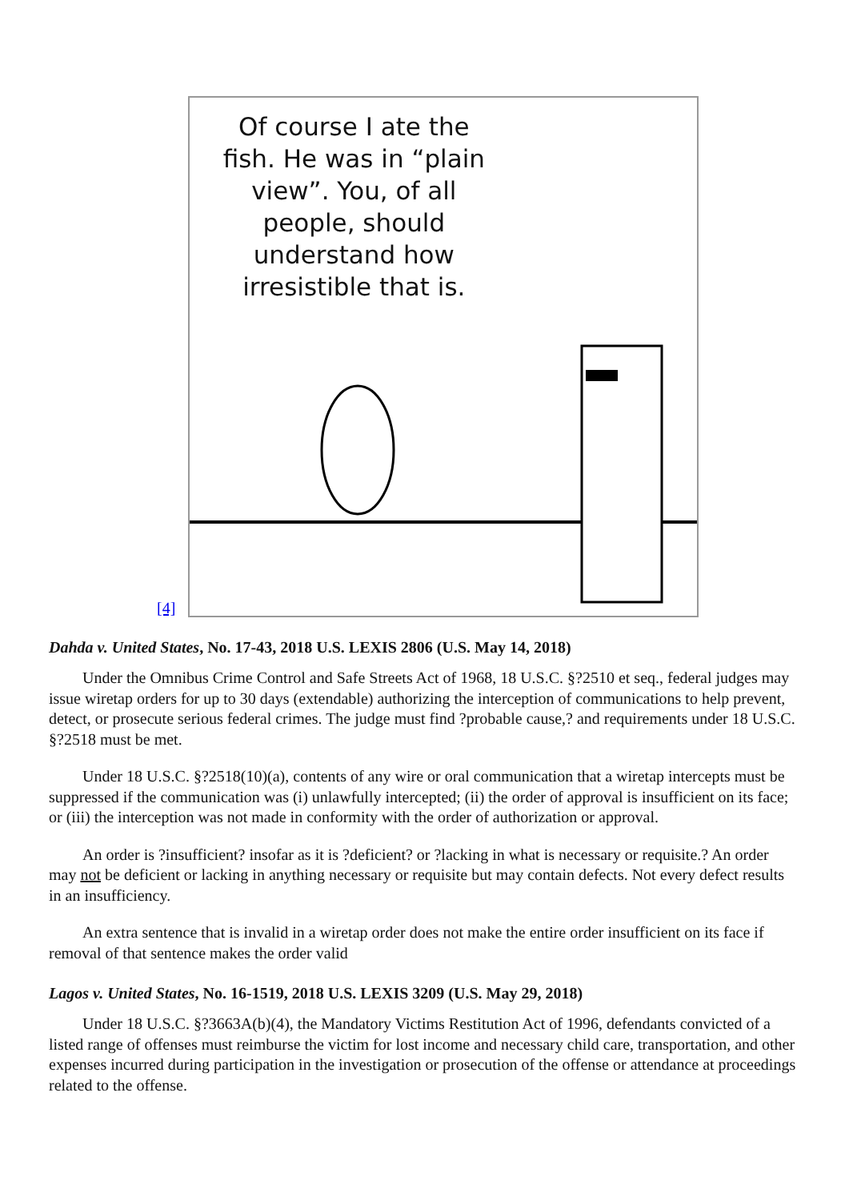[4]
Of course I ate the fish. He was in “plain view”. You, of all people, should understand how irresistible that is.
Dahda v. United States, No. 17-43, 2018 U.S. LEXIS 2806 (U.S. May 14, 2018)
Under the Omnibus Crime Control and Safe Streets Act of 1968, 18 U.S.C. §?2510 et seq., federal judges may issue wiretap orders for up to 30 days (extendable) authorizing the interception of communications to help prevent, detect, or prosecute serious federal crimes. The judge must find ?probable cause,? and requirements under 18 U.S.C. §?2518 must be met.
Under 18 U.S.C. §?2518(10)(a), contents of any wire or oral communication that a wiretap intercepts must be suppressed if the communication was (i) unlawfully intercepted; (ii) the order of approval is insufficient on its face; or (iii) the interception was not made in conformity with the order of authorization or approval.
An order is ?insufficient? insofar as it is ?deficient? or ?lacking in what is necessary or requisite.? An order may not be deficient or lacking in anything necessary or requisite but may contain defects. Not every defect results in an insufficiency.
An extra sentence that is invalid in a wiretap order does not make the entire order insufficient on its face if removal of that sentence makes the order valid
Lagos v. United States, No. 16-1519, 2018 U.S. LEXIS 3209 (U.S. May 29, 2018)
Under 18 U.S.C. §?3663A(b)(4), the Mandatory Victims Restitution Act of 1996, defendants convicted of a listed range of offenses must reimburse the victim for lost income and necessary child care, transportation, and other expenses incurred during participation in the investigation or prosecution of the offense or attendance at proceedings related to the offense.